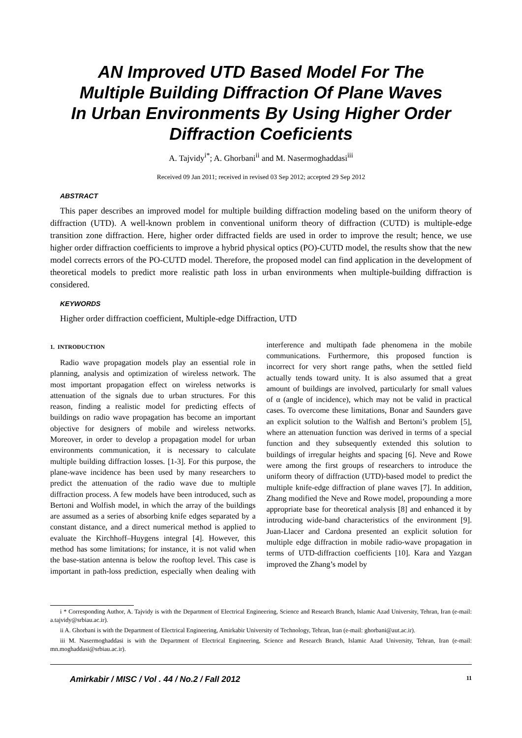AN Improved UTD Based Model For The Multiple Building Diffraction Of Plane Waves In Urban Environments By Using Higher Order Diffraction Coeficients
A. Tajvidy<sup>i*</sup>; A. Ghorbani<sup>ii</sup> and M. Nasermoghaddasi<sup>iii</sup>
Received 09 Jan 2011; received in revised 03 Sep 2012; accepted 29 Sep 2012
ABSTRACT
This paper describes an improved model for multiple building diffraction modeling based on the uniform theory of diffraction (UTD). A well-known problem in conventional uniform theory of diffraction (CUTD) is multiple-edge transition zone diffraction. Here, higher order diffracted fields are used in order to improve the result; hence, we use higher order diffraction coefficients to improve a hybrid physical optics (PO)-CUTD model, the results show that the new model corrects errors of the PO-CUTD model. Therefore, the proposed model can find application in the development of theoretical models to predict more realistic path loss in urban environments when multiple-building diffraction is considered.
KEYWORDS
Higher order diffraction coefficient, Multiple-edge Diffraction, UTD
1. INTRODUCTION
Radio wave propagation models play an essential role in planning, analysis and optimization of wireless network. The most important propagation effect on wireless networks is attenuation of the signals due to urban structures. For this reason, finding a realistic model for predicting effects of buildings on radio wave propagation has become an important objective for designers of mobile and wireless networks. Moreover, in order to develop a propagation model for urban environments communication, it is necessary to calculate multiple building diffraction losses. [1-3]. For this purpose, the plane-wave incidence has been used by many researchers to predict the attenuation of the radio wave due to multiple diffraction process. A few models have been introduced, such as Bertoni and Wolfish model, in which the array of the buildings are assumed as a series of absorbing knife edges separated by a constant distance, and a direct numerical method is applied to evaluate the Kirchhoff–Huygens integral [4]. However, this method has some limitations; for instance, it is not valid when the base-station antenna is below the rooftop level. This case is important in path-loss prediction, especially when dealing with interference and multipath fade phenomena in the mobile communications. Furthermore, this proposed function is incorrect for very short range paths, when the settled field actually tends toward unity. It is also assumed that a great amount of buildings are involved, particularly for small values of α (angle of incidence), which may not be valid in practical cases. To overcome these limitations, Bonar and Saunders gave an explicit solution to the Walfish and Bertoni’s problem [5], where an attenuation function was derived in terms of a special function and they subsequently extended this solution to buildings of irregular heights and spacing [6]. Neve and Rowe were among the first groups of researchers to introduce the uniform theory of diffraction (UTD)-based model to predict the multiple knife-edge diffraction of plane waves [7]. In addition, Zhang modified the Neve and Rowe model, propounding a more appropriate base for theoretical analysis [8] and enhanced it by introducing wide-band characteristics of the environment [9]. Juan-Llacer and Cardona presented an explicit solution for multiple edge diffraction in mobile radio-wave propagation in terms of UTD-diffraction coefficients [10]. Kara and Yazgan improved the Zhang’s model by
i * Corresponding Author, A. Tajvidy is with the Department of Electrical Engineering, Science and Research Branch, Islamic Azad University, Tehran, Iran (e-mail: a.tajvidy@srbiau.ac.ir).
ii A. Ghorbani is with the Department of Electrical Engineering, Amirkabir University of Technology, Tehran, Iran (e-mail: ghorbani@aut.ac.ir).
iii M. Nasermoghaddasi is with the Department of Electrical Engineering, Science and Research Branch, Islamic Azad University, Tehran, Iran (e-mail: mn.moghaddasi@srbiau.ac.ir).
Amirkabir / MISC / Vol . 44 / No.2 / Fall 2012 11